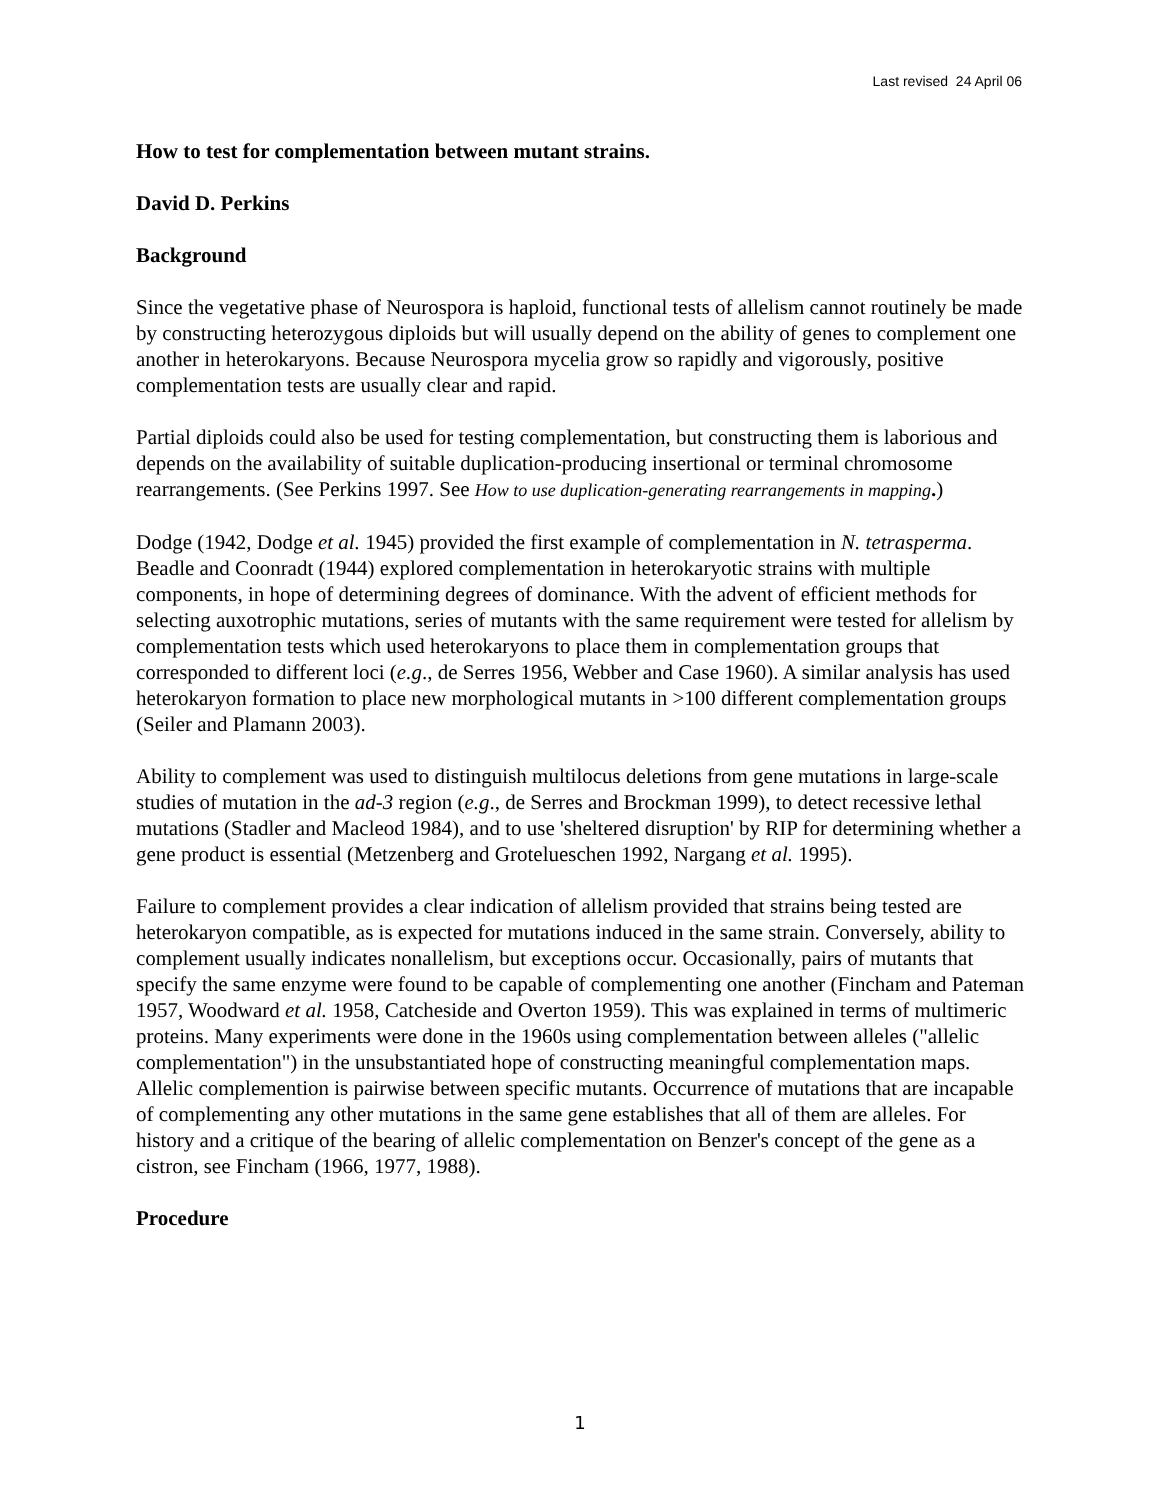Last revised 24 April 06
How to test for complementation between mutant strains.
David D. Perkins
Background
Since the vegetative phase of Neurospora is haploid, functional tests of allelism cannot routinely be made by constructing heterozygous diploids but will usually depend on the ability of genes to complement one another in heterokaryons. Because Neurospora mycelia grow so rapidly and vigorously, positive complementation tests are usually clear and rapid.
Partial diploids could also be used for testing complementation, but constructing them is laborious and depends on the availability of suitable duplication-producing insertional or terminal chromosome rearrangements. (See Perkins 1997. See How to use duplication-generating rearrangements in mapping.)
Dodge (1942, Dodge et al. 1945) provided the first example of complementation in N. tetrasperma. Beadle and Coonradt (1944) explored complementation in heterokaryotic strains with multiple components, in hope of determining degrees of dominance. With the advent of efficient methods for selecting auxotrophic mutations, series of mutants with the same requirement were tested for allelism by complementation tests which used heterokaryons to place them in complementation groups that corresponded to different loci (e.g., de Serres 1956, Webber and Case 1960). A similar analysis has used heterokaryon formation to place new morphological mutants in >100 different complementation groups (Seiler and Plamann 2003).
Ability to complement was used to distinguish multilocus deletions from gene mutations in large-scale studies of mutation in the ad-3 region (e.g., de Serres and Brockman 1999), to detect recessive lethal mutations (Stadler and Macleod 1984), and to use 'sheltered disruption' by RIP for determining whether a gene product is essential (Metzenberg and Grotelueschen 1992, Nargang et al. 1995).
Failure to complement provides a clear indication of allelism provided that strains being tested are heterokaryon compatible, as is expected for mutations induced in the same strain. Conversely, ability to complement usually indicates nonallelism, but exceptions occur. Occasionally, pairs of mutants that specify the same enzyme were found to be capable of complementing one another (Fincham and Pateman 1957, Woodward et al. 1958, Catcheside and Overton 1959). This was explained in terms of multimeric proteins. Many experiments were done in the 1960s using complementation between alleles ("allelic complementation") in the unsubstantiated hope of constructing meaningful complementation maps. Allelic complemention is pairwise between specific mutants. Occurrence of mutations that are incapable of complementing any other mutations in the same gene establishes that all of them are alleles. For history and a critique of the bearing of allelic complementation on Benzer's concept of the gene as a cistron, see Fincham (1966, 1977, 1988).
Procedure
1